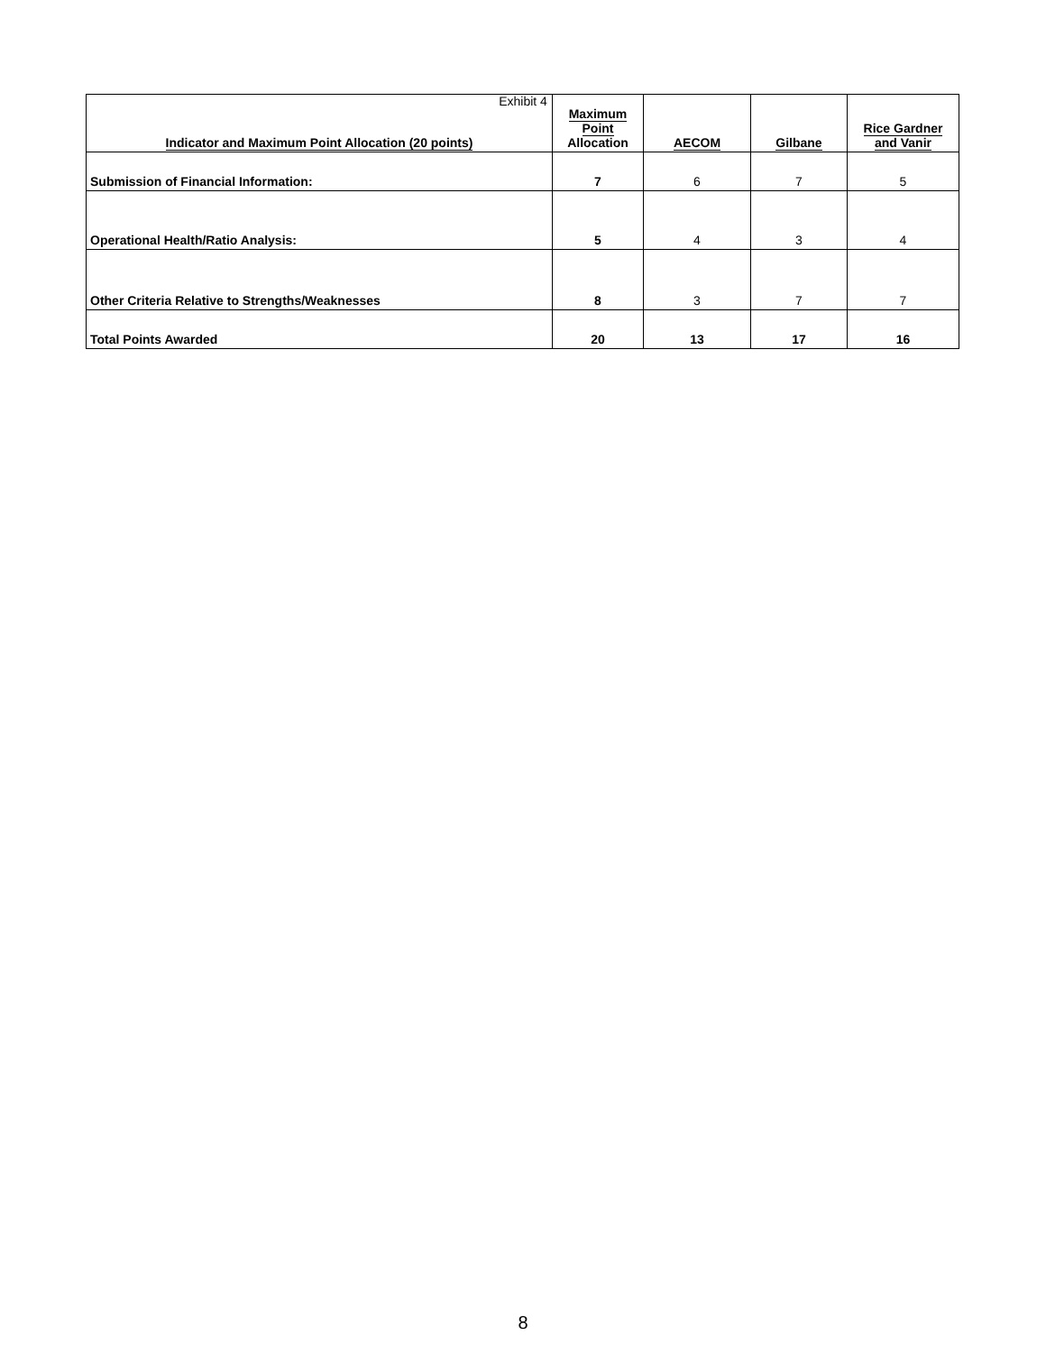Exhibit 4
| Indicator and Maximum Point Allocation (20 points) | Maximum Point Allocation | AECOM | Gilbane | Rice Gardner and Vanir |
| --- | --- | --- | --- | --- |
| Submission of Financial Information: | 7 | 6 | 7 | 5 |
| Operational Health/Ratio Analysis: | 5 | 4 | 3 | 4 |
| Other Criteria Relative to Strengths/Weaknesses | 8 | 3 | 7 | 7 |
| Total Points Awarded | 20 | 13 | 17 | 16 |
8